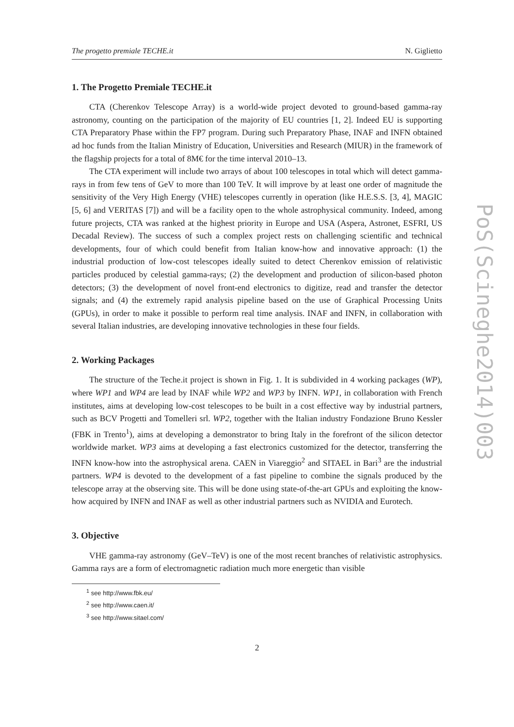The progetto premiale TECHE.it N. Giglietto
1. The Progetto Premiale TECHE.it
CTA (Cherenkov Telescope Array) is a world-wide project devoted to ground-based gamma-ray astronomy, counting on the participation of the majority of EU countries [1, 2]. Indeed EU is supporting CTA Preparatory Phase within the FP7 program. During such Preparatory Phase, INAF and INFN obtained ad hoc funds from the Italian Ministry of Education, Universities and Research (MIUR) in the framework of the flagship projects for a total of 8M€ for the time interval 2010–13.
The CTA experiment will include two arrays of about 100 telescopes in total which will detect gamma-rays in from few tens of GeV to more than 100 TeV. It will improve by at least one order of magnitude the sensitivity of the Very High Energy (VHE) telescopes currently in operation (like H.E.S.S. [3, 4], MAGIC [5, 6] and VERITAS [7]) and will be a facility open to the whole astrophysical community. Indeed, among future projects, CTA was ranked at the highest priority in Europe and USA (Aspera, Astronet, ESFRI, US Decadal Review). The success of such a complex project rests on challenging scientific and technical developments, four of which could benefit from Italian know-how and innovative approach: (1) the industrial production of low-cost telescopes ideally suited to detect Cherenkov emission of relativistic particles produced by celestial gamma-rays; (2) the development and production of silicon-based photon detectors; (3) the development of novel front-end electronics to digitize, read and transfer the detector signals; and (4) the extremely rapid analysis pipeline based on the use of Graphical Processing Units (GPUs), in order to make it possible to perform real time analysis. INAF and INFN, in collaboration with several Italian industries, are developing innovative technologies in these four fields.
2. Working Packages
The structure of the Teche.it project is shown in Fig. 1. It is subdivided in 4 working packages (WP), where WP1 and WP4 are lead by INAF while WP2 and WP3 by INFN. WP1, in collaboration with French institutes, aims at developing low-cost telescopes to be built in a cost effective way by industrial partners, such as BCV Progetti and Tomelleri srl. WP2, together with the Italian industry Fondazione Bruno Kessler (FBK in Trento<sup>1</sup>), aims at developing a demonstrator to bring Italy in the forefront of the silicon detector worldwide market. WP3 aims at developing a fast electronics customized for the detector, transferring the INFN know-how into the astrophysical arena. CAEN in Viareggio<sup>2</sup> and SITAEL in Bari<sup>3</sup> are the industrial partners. WP4 is devoted to the development of a fast pipeline to combine the signals produced by the telescope array at the observing site. This will be done using state-of-the-art GPUs and exploiting the know-how acquired by INFN and INAF as well as other industrial partners such as NVIDIA and Eurotech.
3. Objective
VHE gamma-ray astronomy (GeV–TeV) is one of the most recent branches of relativistic astrophysics. Gamma rays are a form of electromagnetic radiation much more energetic than visible
<sup>1</sup> see http://www.fbk.eu/
<sup>2</sup> see http://www.caen.it/
<sup>3</sup> see http://www.sitael.com/
2
PoS(Scineghe2014)003